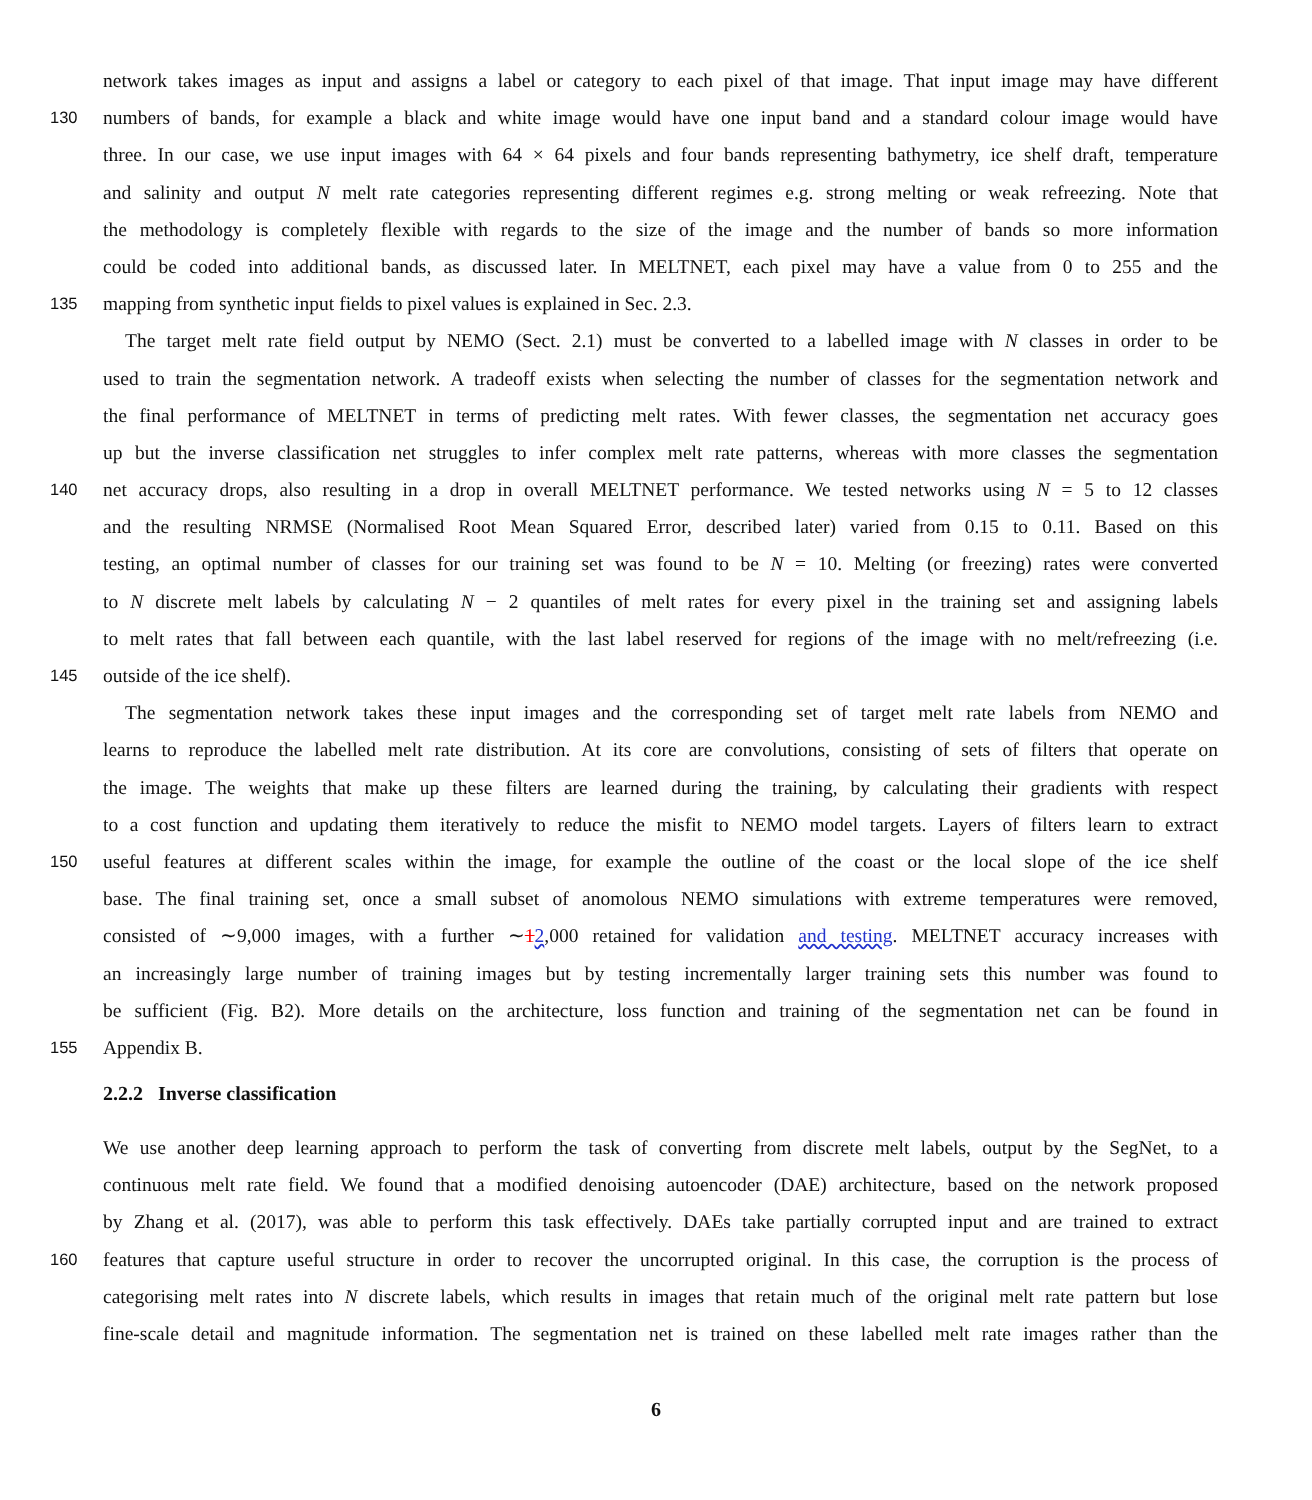network takes images as input and assigns a label or category to each pixel of that image. That input image may have different
130 numbers of bands, for example a black and white image would have one input band and a standard colour image would have
three. In our case, we use input images with 64 × 64 pixels and four bands representing bathymetry, ice shelf draft, temperature
and salinity and output N melt rate categories representing different regimes e.g. strong melting or weak refreezing. Note that
the methodology is completely flexible with regards to the size of the image and the number of bands so more information
could be coded into additional bands, as discussed later. In MELTNET, each pixel may have a value from 0 to 255 and the
135 mapping from synthetic input fields to pixel values is explained in Sec. 2.3.
The target melt rate field output by NEMO (Sect. 2.1) must be converted to a labelled image with N classes in order to be
used to train the segmentation network. A tradeoff exists when selecting the number of classes for the segmentation network and
the final performance of MELTNET in terms of predicting melt rates. With fewer classes, the segmentation net accuracy goes
up but the inverse classification net struggles to infer complex melt rate patterns, whereas with more classes the segmentation
140 net accuracy drops, also resulting in a drop in overall MELTNET performance. We tested networks using N = 5 to 12 classes
and the resulting NRMSE (Normalised Root Mean Squared Error, described later) varied from 0.15 to 0.11. Based on this
testing, an optimal number of classes for our training set was found to be N = 10. Melting (or freezing) rates were converted
to N discrete melt labels by calculating N − 2 quantiles of melt rates for every pixel in the training set and assigning labels
to melt rates that fall between each quantile, with the last label reserved for regions of the image with no melt/refreezing (i.e.
145 outside of the ice shelf).
The segmentation network takes these input images and the corresponding set of target melt rate labels from NEMO and
learns to reproduce the labelled melt rate distribution. At its core are convolutions, consisting of sets of filters that operate on
the image. The weights that make up these filters are learned during the training, by calculating their gradients with respect
to a cost function and updating them iteratively to reduce the misfit to NEMO model targets. Layers of filters learn to extract
150 useful features at different scales within the image, for example the outline of the coast or the local slope of the ice shelf
base. The final training set, once a small subset of anomolous NEMO simulations with extreme temperatures were removed,
consisted of ∼9,000 images, with a further ∼12,000 retained for validation and testing. MELTNET accuracy increases with
an increasingly large number of training images but by testing incrementally larger training sets this number was found to
be sufficient (Fig. B2). More details on the architecture, loss function and training of the segmentation net can be found in
155 Appendix B.
2.2.2 Inverse classification
We use another deep learning approach to perform the task of converting from discrete melt labels, output by the SegNet, to a
continuous melt rate field. We found that a modified denoising autoencoder (DAE) architecture, based on the network proposed
by Zhang et al. (2017), was able to perform this task effectively. DAEs take partially corrupted input and are trained to extract
160 features that capture useful structure in order to recover the uncorrupted original. In this case, the corruption is the process of
categorising melt rates into N discrete labels, which results in images that retain much of the original melt rate pattern but lose
fine-scale detail and magnitude information. The segmentation net is trained on these labelled melt rate images rather than the
6